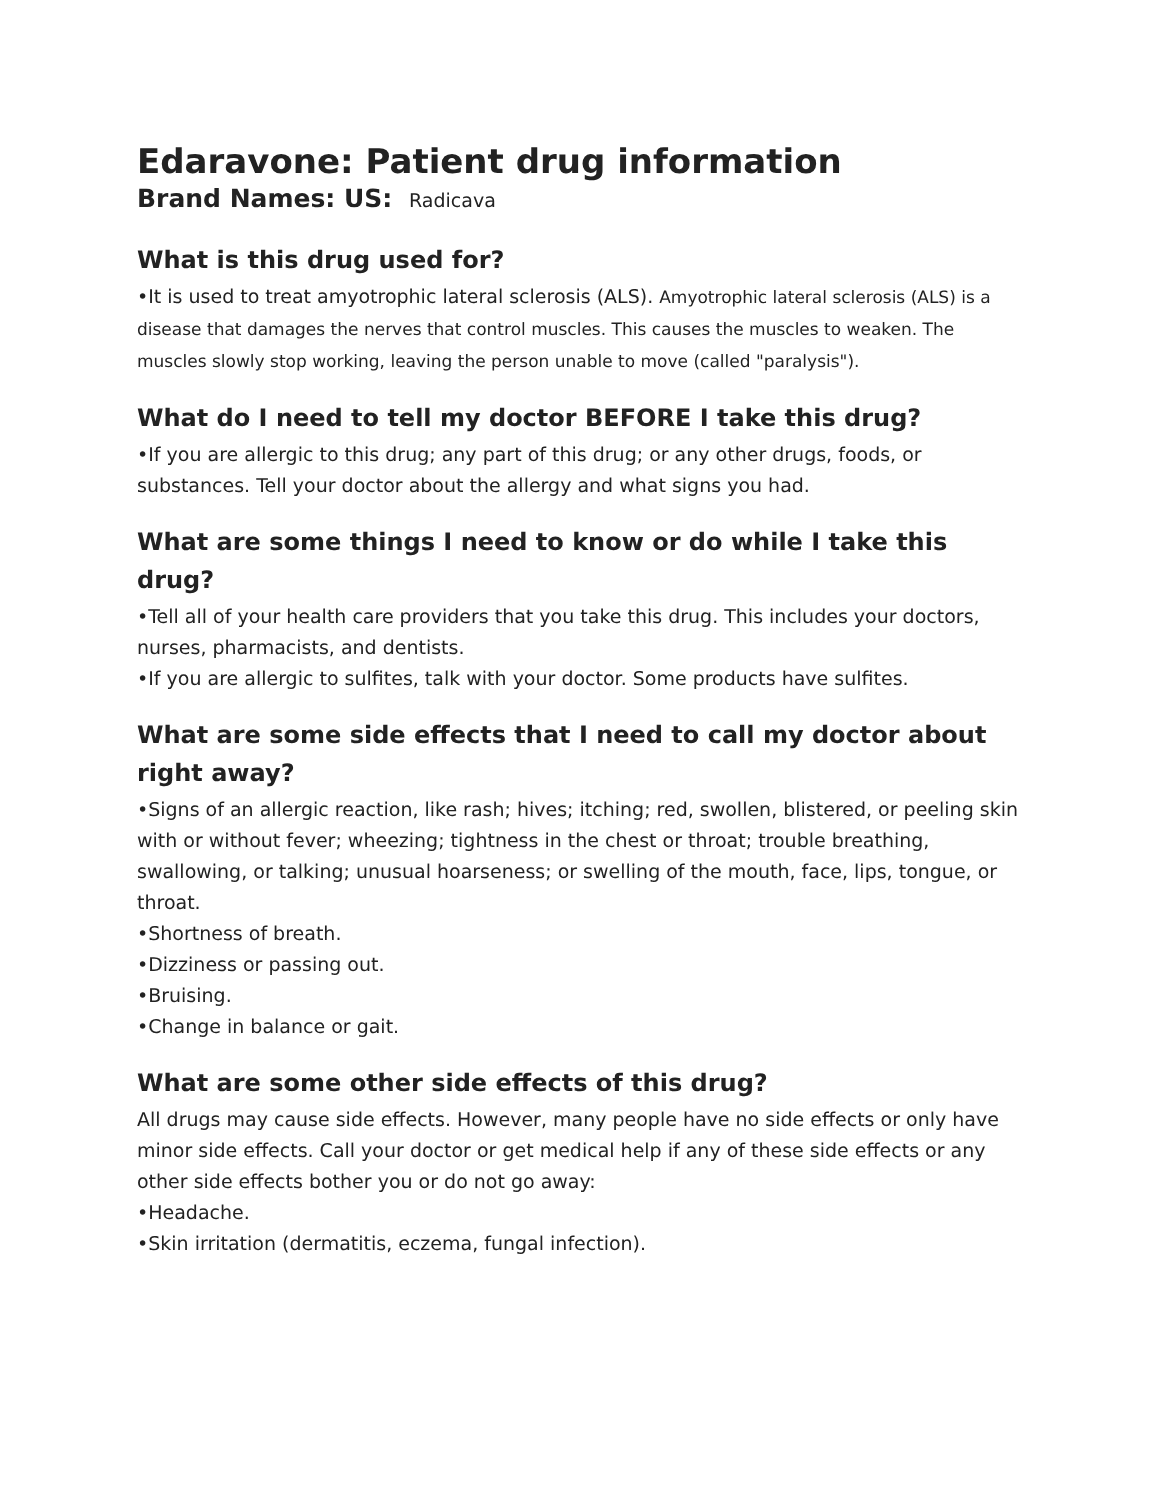Edaravone: Patient drug information
Brand Names: US: Radicava
What is this drug used for?
•It is used to treat amyotrophic lateral sclerosis (ALS). Amyotrophic lateral sclerosis (ALS) is a disease that damages the nerves that control muscles. This causes the muscles to weaken. The muscles slowly stop working, leaving the person unable to move (called "paralysis").
What do I need to tell my doctor BEFORE I take this drug?
•If you are allergic to this drug; any part of this drug; or any other drugs, foods, or substances. Tell your doctor about the allergy and what signs you had.
What are some things I need to know or do while I take this drug?
•Tell all of your health care providers that you take this drug. This includes your doctors, nurses, pharmacists, and dentists.
•If you are allergic to sulfites, talk with your doctor. Some products have sulfites.
What are some side effects that I need to call my doctor about right away?
•Signs of an allergic reaction, like rash; hives; itching; red, swollen, blistered, or peeling skin with or without fever; wheezing; tightness in the chest or throat; trouble breathing, swallowing, or talking; unusual hoarseness; or swelling of the mouth, face, lips, tongue, or throat.
•Shortness of breath.
•Dizziness or passing out.
•Bruising.
•Change in balance or gait.
What are some other side effects of this drug?
All drugs may cause side effects. However, many people have no side effects or only have minor side effects. Call your doctor or get medical help if any of these side effects or any other side effects bother you or do not go away:
•Headache.
•Skin irritation (dermatitis, eczema, fungal infection).